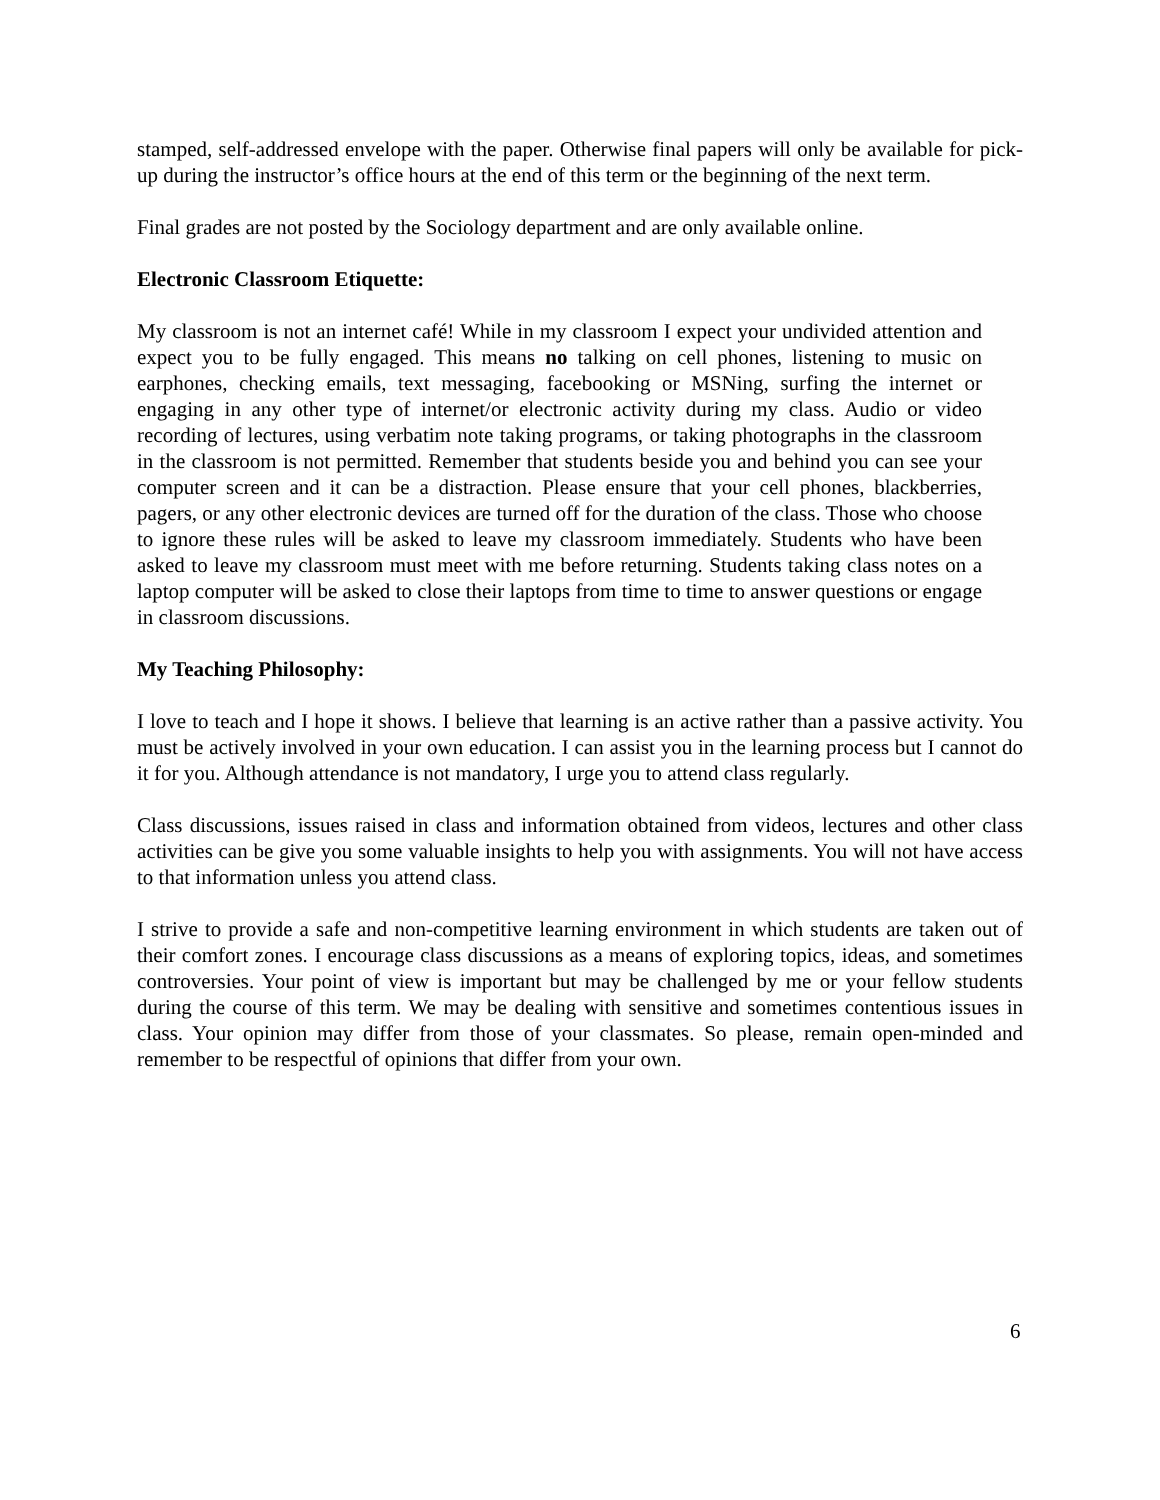stamped, self-addressed envelope with the paper. Otherwise final papers will only be available for pick-up during the instructor’s office hours at the end of this term or the beginning of the next term.
Final grades are not posted by the Sociology department and are only available online.
Electronic Classroom Etiquette:
My classroom is not an internet café! While in my classroom I expect your undivided attention and expect you to be fully engaged. This means no talking on cell phones, listening to music on earphones, checking emails, text messaging, facebooking or MSNing, surfing the internet or engaging in any other type of internet/or electronic activity during my class. Audio or video recording of lectures, using verbatim note taking programs, or taking photographs in the classroom in the classroom is not permitted. Remember that students beside you and behind you can see your computer screen and it can be a distraction. Please ensure that your cell phones, blackberries, pagers, or any other electronic devices are turned off for the duration of the class. Those who choose to ignore these rules will be asked to leave my classroom immediately. Students who have been asked to leave my classroom must meet with me before returning. Students taking class notes on a laptop computer will be asked to close their laptops from time to time to answer questions or engage in classroom discussions.
My Teaching Philosophy:
I love to teach and I hope it shows. I believe that learning is an active rather than a passive activity. You must be actively involved in your own education. I can assist you in the learning process but I cannot do it for you. Although attendance is not mandatory, I urge you to attend class regularly.
Class discussions, issues raised in class and information obtained from videos, lectures and other class activities can be give you some valuable insights to help you with assignments. You will not have access to that information unless you attend class.
I strive to provide a safe and non-competitive learning environment in which students are taken out of their comfort zones. I encourage class discussions as a means of exploring topics, ideas, and sometimes controversies. Your point of view is important but may be challenged by me or your fellow students during the course of this term. We may be dealing with sensitive and sometimes contentious issues in class. Your opinion may differ from those of your classmates. So please, remain open-minded and remember to be respectful of opinions that differ from your own.
6